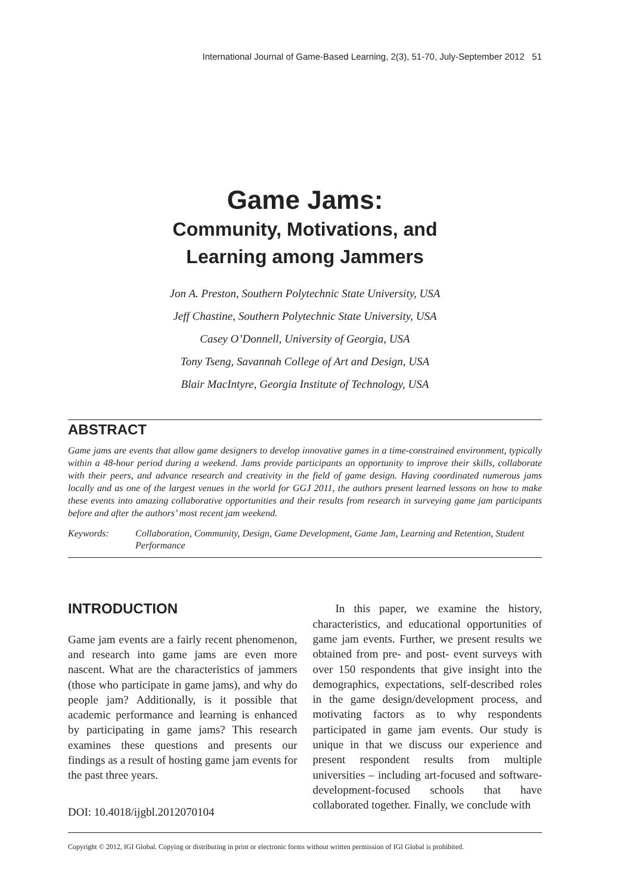International Journal of Game-Based Learning, 2(3), 51-70, July-September 2012 51
Game Jams:
Community, Motivations, and
Learning among Jammers
Jon A. Preston, Southern Polytechnic State University, USA
Jeff Chastine, Southern Polytechnic State University, USA
Casey O’Donnell, University of Georgia, USA
Tony Tseng, Savannah College of Art and Design, USA
Blair MacIntyre, Georgia Institute of Technology, USA
ABSTRACT
Game jams are events that allow game designers to develop innovative games in a time-constrained environment, typically within a 48-hour period during a weekend. Jams provide participants an opportunity to improve their skills, collaborate with their peers, and advance research and creativity in the field of game design. Having coordinated numerous jams locally and as one of the largest venues in the world for GGJ 2011, the authors present learned lessons on how to make these events into amazing collaborative opportunities and their results from research in surveying game jam participants before and after the authors’ most recent jam weekend.
Keywords: Collaboration, Community, Design, Game Development, Game Jam, Learning and Retention, Student Performance
INTRODUCTION
Game jam events are a fairly recent phenomenon, and research into game jams are even more nascent. What are the characteristics of jammers (those who participate in game jams), and why do people jam? Additionally, is it possible that academic performance and learning is enhanced by participating in game jams? This research examines these questions and presents our findings as a result of hosting game jam events for the past three years.
DOI: 10.4018/ijgbl.2012070104
In this paper, we examine the history, characteristics, and educational opportunities of game jam events. Further, we present results we obtained from pre- and post- event surveys with over 150 respondents that give insight into the demographics, expectations, self-described roles in the game design/development process, and motivating factors as to why respondents participated in game jam events. Our study is unique in that we discuss our experience and present respondent results from multiple universities – including art-focused and software-development-focused schools that have collaborated together. Finally, we conclude with
Copyright © 2012, IGI Global. Copying or distributing in print or electronic forms without written permission of IGI Global is prohibited.